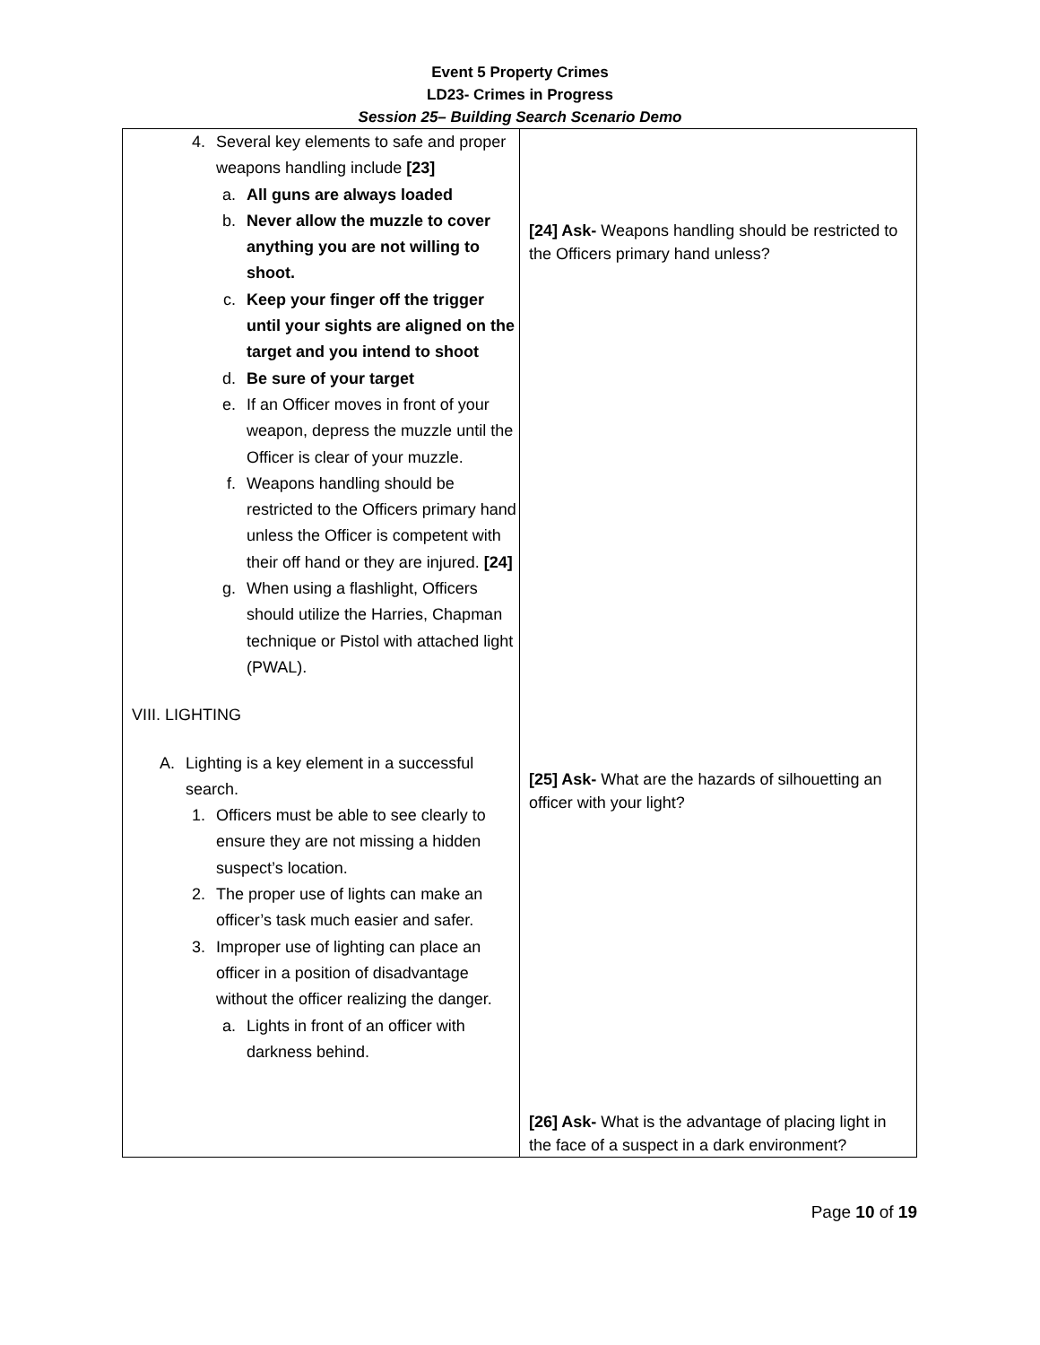Event 5 Property Crimes
LD23- Crimes in Progress
Session 25– Building Search Scenario Demo
| 4. Several key elements to safe and proper weapons handling include [23] a. All guns are always loaded b. Never allow the muzzle to cover anything you are not willing to shoot. c. Keep your finger off the trigger until your sights are aligned on the target and you intend to shoot d. Be sure of your target e. If an Officer moves in front of your weapon, depress the muzzle until the Officer is clear of your muzzle. f. Weapons handling should be restricted to the Officers primary hand unless the Officer is competent with their off hand or they are injured. [24] g. When using a flashlight, Officers should utilize the Harries, Chapman technique or Pistol with attached light (PWAL). VIII. LIGHTING A. Lighting is a key element in a successful search. 1. Officers must be able to see clearly to ensure they are not missing a hidden suspect’s location. 2. The proper use of lights can make an officer’s task much easier and safer. 3. Improper use of lighting can place an officer in a position of disadvantage without the officer realizing the danger. a. Lights in front of an officer with darkness behind. | [24] Ask- Weapons handling should be restricted to the Officers primary hand unless? [25] Ask- What are the hazards of silhouetting an officer with your light? [26] Ask- What is the advantage of placing light in the face of a suspect in a dark environment? |
Page 10 of 19